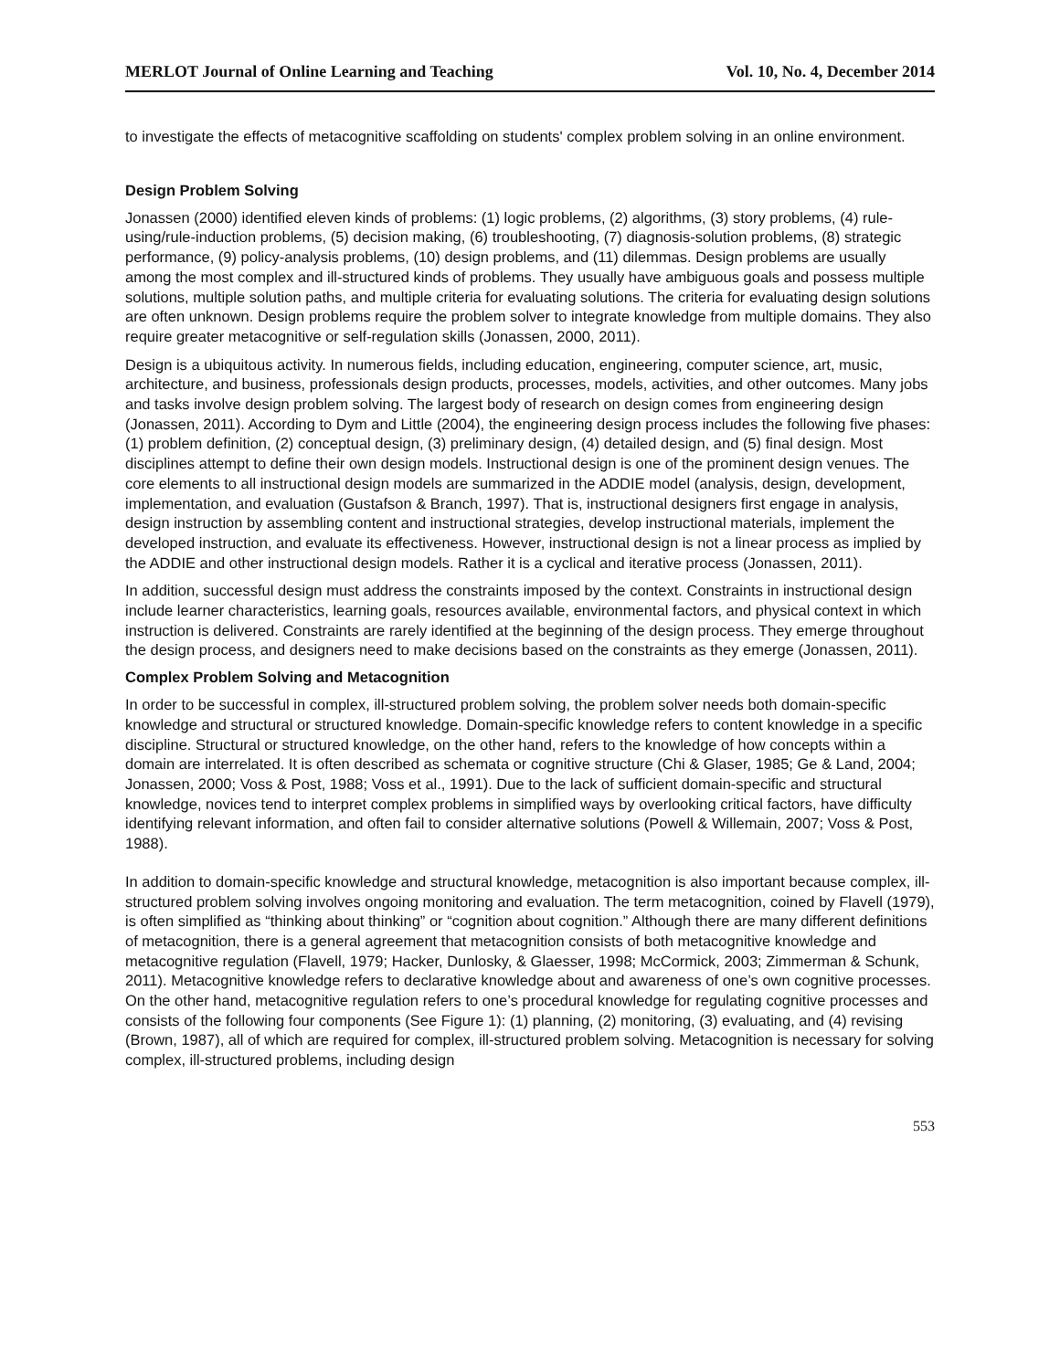MERLOT Journal of Online Learning and Teaching Vol. 10, No. 4, December 2014
to investigate the effects of metacognitive scaffolding on students' complex problem solving in an online environment.
Design Problem Solving
Jonassen (2000) identified eleven kinds of problems: (1) logic problems, (2) algorithms, (3) story problems, (4) rule-using/rule-induction problems, (5) decision making, (6) troubleshooting, (7) diagnosis-solution problems, (8) strategic performance, (9) policy-analysis problems, (10) design problems, and (11) dilemmas. Design problems are usually among the most complex and ill-structured kinds of problems. They usually have ambiguous goals and possess multiple solutions, multiple solution paths, and multiple criteria for evaluating solutions. The criteria for evaluating design solutions are often unknown. Design problems require the problem solver to integrate knowledge from multiple domains. They also require greater metacognitive or self-regulation skills (Jonassen, 2000, 2011).
Design is a ubiquitous activity. In numerous fields, including education, engineering, computer science, art, music, architecture, and business, professionals design products, processes, models, activities, and other outcomes. Many jobs and tasks involve design problem solving. The largest body of research on design comes from engineering design (Jonassen, 2011). According to Dym and Little (2004), the engineering design process includes the following five phases: (1) problem definition, (2) conceptual design, (3) preliminary design, (4) detailed design, and (5) final design. Most disciplines attempt to define their own design models. Instructional design is one of the prominent design venues. The core elements to all instructional design models are summarized in the ADDIE model (analysis, design, development, implementation, and evaluation (Gustafson & Branch, 1997). That is, instructional designers first engage in analysis, design instruction by assembling content and instructional strategies, develop instructional materials, implement the developed instruction, and evaluate its effectiveness. However, instructional design is not a linear process as implied by the ADDIE and other instructional design models. Rather it is a cyclical and iterative process (Jonassen, 2011).
In addition, successful design must address the constraints imposed by the context. Constraints in instructional design include learner characteristics, learning goals, resources available, environmental factors, and physical context in which instruction is delivered. Constraints are rarely identified at the beginning of the design process. They emerge throughout the design process, and designers need to make decisions based on the constraints as they emerge (Jonassen, 2011).
Complex Problem Solving and Metacognition
In order to be successful in complex, ill-structured problem solving, the problem solver needs both domain-specific knowledge and structural or structured knowledge. Domain-specific knowledge refers to content knowledge in a specific discipline. Structural or structured knowledge, on the other hand, refers to the knowledge of how concepts within a domain are interrelated. It is often described as schemata or cognitive structure (Chi & Glaser, 1985; Ge & Land, 2004; Jonassen, 2000; Voss & Post, 1988; Voss et al., 1991). Due to the lack of sufficient domain-specific and structural knowledge, novices tend to interpret complex problems in simplified ways by overlooking critical factors, have difficulty identifying relevant information, and often fail to consider alternative solutions (Powell & Willemain, 2007; Voss & Post, 1988).
In addition to domain-specific knowledge and structural knowledge, metacognition is also important because complex, ill-structured problem solving involves ongoing monitoring and evaluation. The term metacognition, coined by Flavell (1979), is often simplified as “thinking about thinking” or “cognition about cognition.” Although there are many different definitions of metacognition, there is a general agreement that metacognition consists of both metacognitive knowledge and metacognitive regulation (Flavell, 1979; Hacker, Dunlosky, & Glaesser, 1998; McCormick, 2003; Zimmerman & Schunk, 2011). Metacognitive knowledge refers to declarative knowledge about and awareness of one’s own cognitive processes. On the other hand, metacognitive regulation refers to one’s procedural knowledge for regulating cognitive processes and consists of the following four components (See Figure 1): (1) planning, (2) monitoring, (3) evaluating, and (4) revising (Brown, 1987), all of which are required for complex, ill-structured problem solving. Metacognition is necessary for solving complex, ill-structured problems, including design
553